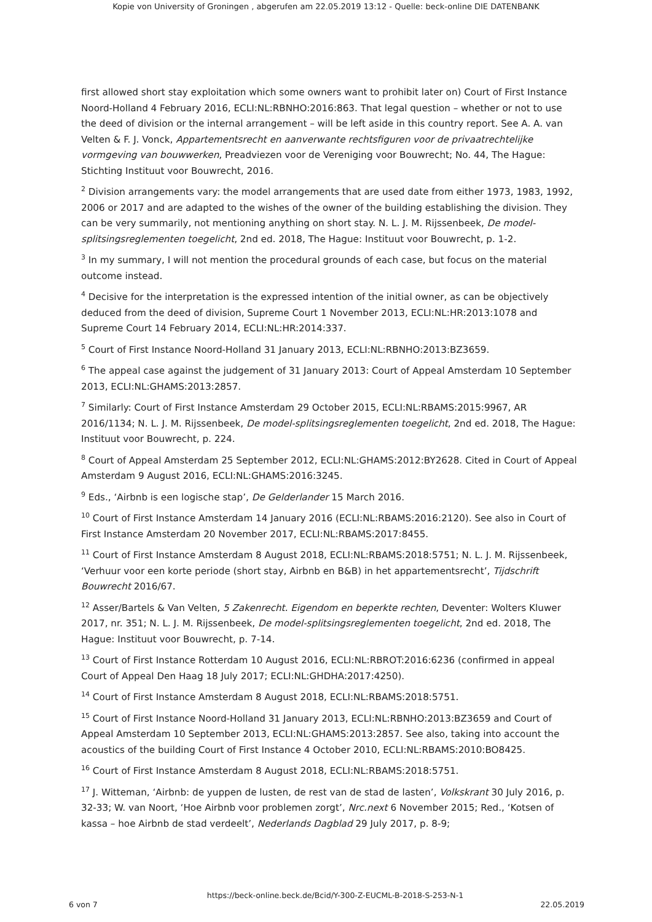Kopie von University of Groningen , abgerufen am 22.05.2019 13:12 - Quelle: beck-online DIE DATENBANK
first allowed short stay exploitation which some owners want to prohibit later on) Court of First Instance Noord-Holland 4 February 2016, ECLI:NL:RBNHO:2016:863. That legal question – whether or not to use the deed of division or the internal arrangement – will be left aside in this country report. See A. A. van Velten & F. J. Vonck, Appartementsrecht en aanverwante rechtsfiguren voor de privaatrechtelijke vormgeving van bouwwerken, Preadviezen voor de Vereniging voor Bouwrecht; No. 44, The Hague: Stichting Instituut voor Bouwrecht, 2016.
<sup>2</sup> Division arrangements vary: the model arrangements that are used date from either 1973, 1983, 1992, 2006 or 2017 and are adapted to the wishes of the owner of the building establishing the division. They can be very summarily, not mentioning anything on short stay. N. L. J. M. Rijssenbeek, De model-splitsingsreglementen toegelicht, 2nd ed. 2018, The Hague: Instituut voor Bouwrecht, p. 1-2.
<sup>3</sup> In my summary, I will not mention the procedural grounds of each case, but focus on the material outcome instead.
<sup>4</sup> Decisive for the interpretation is the expressed intention of the initial owner, as can be objectively deduced from the deed of division, Supreme Court 1 November 2013, ECLI:NL:HR:2013:1078 and Supreme Court 14 February 2014, ECLI:NL:HR:2014:337.
<sup>5</sup> Court of First Instance Noord-Holland 31 January 2013, ECLI:NL:RBNHO:2013:BZ3659.
<sup>6</sup> The appeal case against the judgement of 31 January 2013: Court of Appeal Amsterdam 10 September 2013, ECLI:NL:GHAMS:2013:2857.
<sup>7</sup> Similarly: Court of First Instance Amsterdam 29 October 2015, ECLI:NL:RBAMS:2015:9967, AR 2016/1134; N. L. J. M. Rijssenbeek, De model-splitsingsreglementen toegelicht, 2nd ed. 2018, The Hague: Instituut voor Bouwrecht, p. 224.
<sup>8</sup> Court of Appeal Amsterdam 25 September 2012, ECLI:NL:GHAMS:2012:BY2628. Cited in Court of Appeal Amsterdam 9 August 2016, ECLI:NL:GHAMS:2016:3245.
<sup>9</sup> Eds., ‘Airbnb is een logische stap’, De Gelderlander 15 March 2016.
<sup>10</sup> Court of First Instance Amsterdam 14 January 2016 (ECLI:NL:RBAMS:2016:2120). See also in Court of First Instance Amsterdam 20 November 2017, ECLI:NL:RBAMS:2017:8455.
<sup>11</sup> Court of First Instance Amsterdam 8 August 2018, ECLI:NL:RBAMS:2018:5751; N. L. J. M. Rijssenbeek, ‘Verhuur voor een korte periode (short stay, Airbnb en B&B) in het appartementsrecht’, Tijdschrift Bouwrecht 2016/67.
<sup>12</sup> Asser/Bartels & Van Velten, 5 Zakenrecht. Eigendom en beperkte rechten, Deventer: Wolters Kluwer 2017, nr. 351; N. L. J. M. Rijssenbeek, De model-splitsingsreglementen toegelicht, 2nd ed. 2018, The Hague: Instituut voor Bouwrecht, p. 7-14.
<sup>13</sup> Court of First Instance Rotterdam 10 August 2016, ECLI:NL:RBROT:2016:6236 (confirmed in appeal Court of Appeal Den Haag 18 July 2017; ECLI:NL:GHDHA:2017:4250).
<sup>14</sup> Court of First Instance Amsterdam 8 August 2018, ECLI:NL:RBAMS:2018:5751.
<sup>15</sup> Court of First Instance Noord-Holland 31 January 2013, ECLI:NL:RBNHO:2013:BZ3659 and Court of Appeal Amsterdam 10 September 2013, ECLI:NL:GHAMS:2013:2857. See also, taking into account the acoustics of the building Court of First Instance 4 October 2010, ECLI:NL:RBAMS:2010:BO8425.
<sup>16</sup> Court of First Instance Amsterdam 8 August 2018, ECLI:NL:RBAMS:2018:5751.
<sup>17</sup> J. Witteman, ‘Airbnb: de yuppen de lusten, de rest van de stad de lasten’, Volkskrant 30 July 2016, p. 32-33; W. van Noort, ‘Hoe Airbnb voor problemen zorgt’, Nrc.next 6 November 2015; Red., ‘Kotsen of kassa – hoe Airbnb de stad verdeelt’, Nederlands Dagblad 29 July 2017, p. 8-9;
https://beck-online.beck.de/Bcid/Y-300-Z-EUCML-B-2018-S-253-N-1
6 von 7 22.05.2019